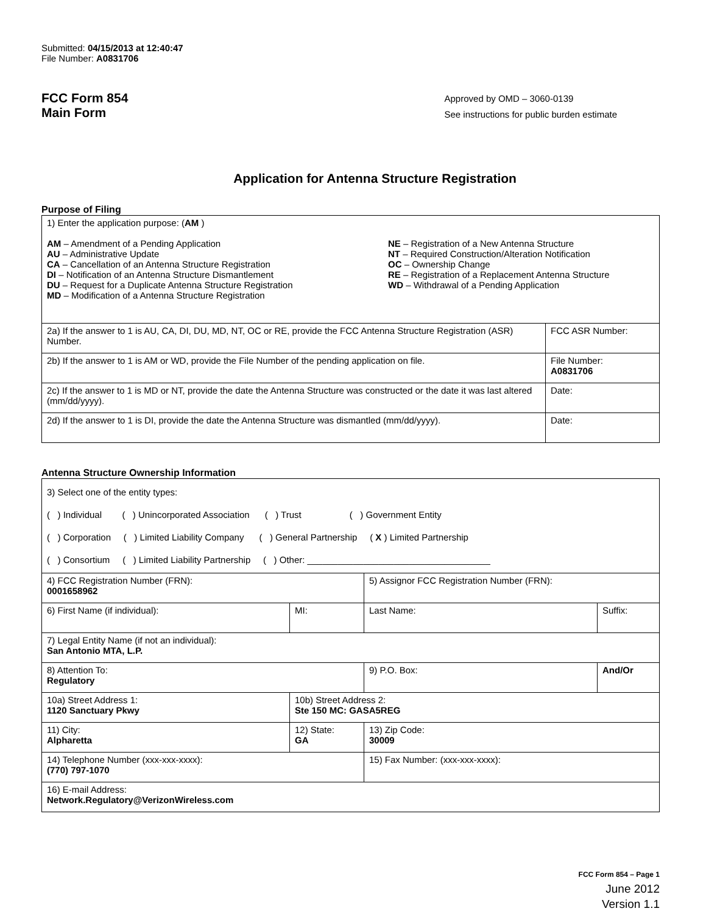Submitted: 04/15/2013 at 12:40:47
File Number: A0831706
FCC Form 854
Main Form
Approved by OMD – 3060-0139
See instructions for public burden estimate
Application for Antenna Structure Registration
Purpose of Filing
| 1) Enter the application purpose: ( AM ) AM – Amendment of a Pending Application AU – Administrative Update CA – Cancellation of an Antenna Structure Registration DI – Notification of an Antenna Structure Dismantlement DU – Request for a Duplicate Antenna Structure Registration MD – Modification of a Antenna Structure Registration NE – Registration of a New Antenna Structure NT – Required Construction/Alteration Notification OC – Ownership Change RE – Registration of a Replacement Antenna Structure WD – Withdrawal of a Pending Application | |
| 2a) If the answer to 1 is AU, CA, DI, DU, MD, NT, OC or RE, provide the FCC Antenna Structure Registration (ASR) Number. | FCC ASR Number: |
| 2b) If the answer to 1 is AM or WD, provide the File Number of the pending application on file. | File Number: A0831706 |
| 2c) If the answer to 1 is MD or NT, provide the date the Antenna Structure was constructed or the date it was last altered (mm/dd/yyyy). | Date: |
| 2d) If the answer to 1 is DI, provide the date the Antenna Structure was dismantled (mm/dd/yyyy). | Date: |
Antenna Structure Ownership Information
| 3) Select one of the entity types: ( ) Individual ( ) Unincorporated Association ( ) Trust ( ) Government Entity ( ) Corporation ( ) Limited Liability Company ( ) General Partnership ( X ) Limited Partnership ( ) Consortium ( ) Limited Liability Partnership ( ) Other: ____________________________________ | | | |
| 4) FCC Registration Number (FRN): 0001658962 | | 5) Assignor FCC Registration Number (FRN): | |
| 6) First Name (if individual): | MI: | Last Name: | Suffix: |
| 7) Legal Entity Name (if not an individual): San Antonio MTA, L.P. | | | |
| 8) Attention To: Regulatory | | 9) P.O. Box: | And/Or |
| 10a) Street Address 1: 1120 Sanctuary Pkwy | 10b) Street Address 2: Ste 150 MC: GASA5REG | | |
| 11) City: Alpharetta | 12) State: GA | 13) Zip Code: 30009 | |
| 14) Telephone Number (xxx-xxx-xxxx): (770) 797-1070 | | 15) Fax Number: (xxx-xxx-xxxx): | |
| 16) E-mail Address: Network.Regulatory@VerizonWireless.com | | | |
FCC Form 854 – Page 1
June 2012
Version 1.1